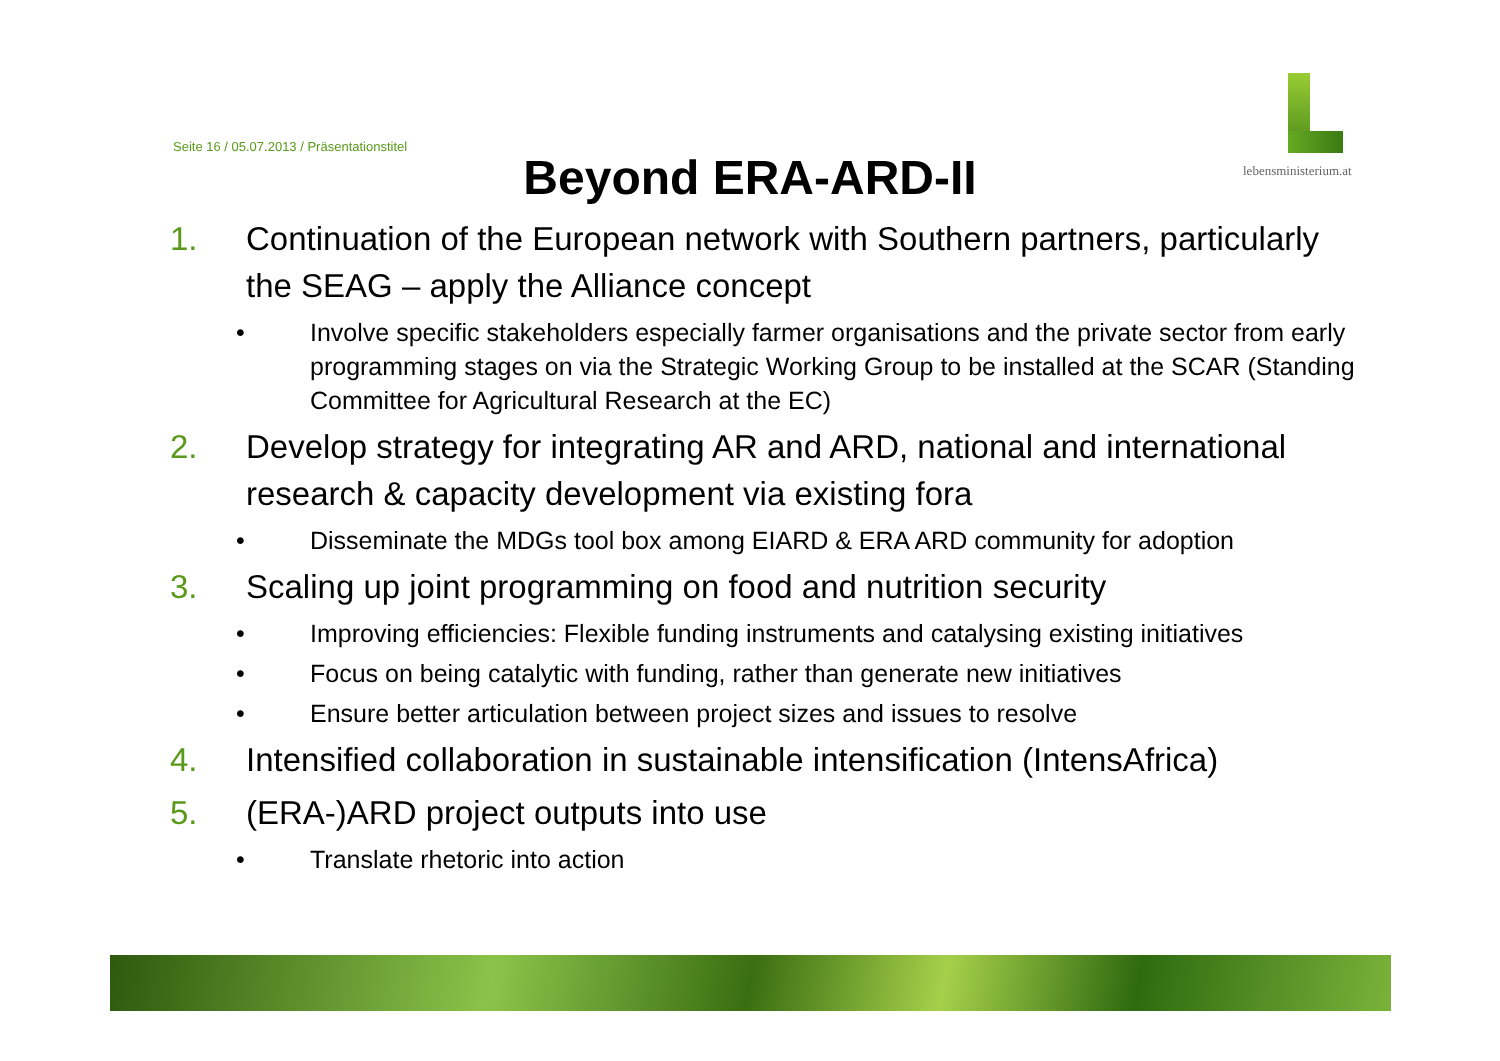Seite 16 / 05.07.2013 / Präsentationstitel
lebensministerium.at
Beyond ERA-ARD-II
1. Continuation of the European network with Southern partners, particularly the SEAG – apply the Alliance concept
• Involve specific stakeholders especially farmer organisations and the private sector from early programming stages on via the Strategic Working Group to be installed at the SCAR (Standing Committee for Agricultural Research at the EC)
2. Develop strategy for integrating AR and ARD, national and international research & capacity development via existing fora
• Disseminate the MDGs tool box among EIARD & ERA ARD community for adoption
3. Scaling up joint programming on food and nutrition security
• Improving efficiencies: Flexible funding instruments and catalysing existing initiatives
• Focus on being catalytic with funding, rather than generate new initiatives
• Ensure better articulation between project sizes and issues to resolve
4. Intensified collaboration in sustainable intensification (IntensAfrica)
5. (ERA-)ARD project outputs into use
• Translate rhetoric into action